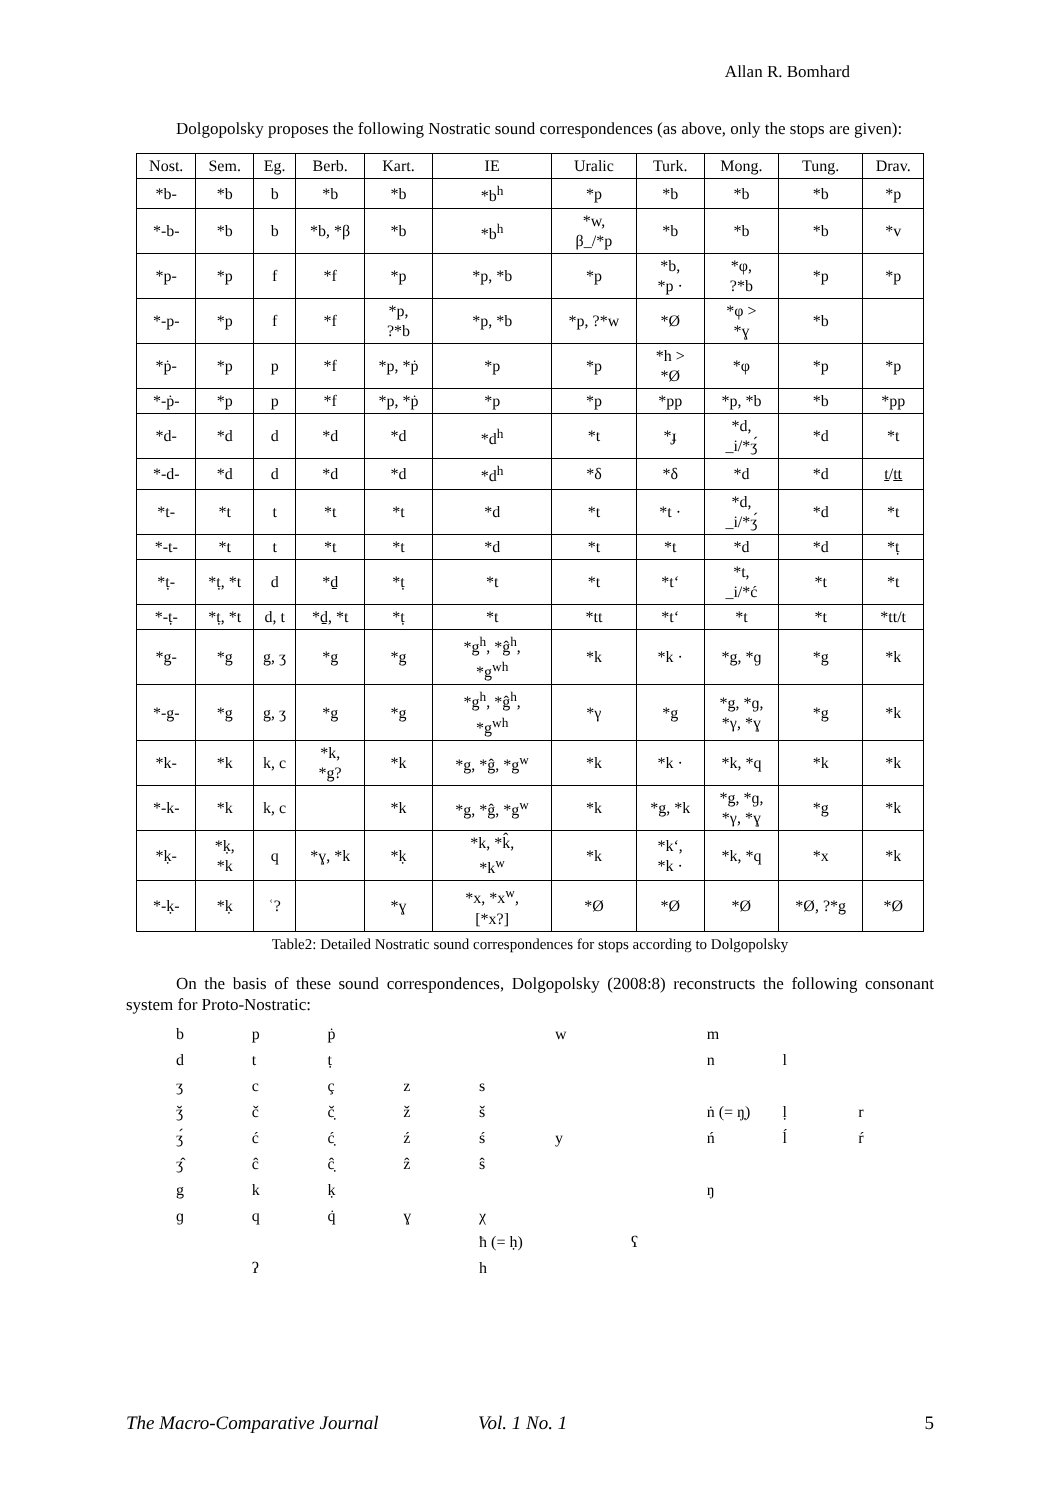Allan R. Bomhard
Dolgopolsky proposes the following Nostratic sound correspondences (as above, only the stops are given):
| Nost. | Sem. | Eg. | Berb. | Kart. | IE | Uralic | Turk. | Mong. | Tung. | Drav. |
| *b- | *b | b | *b | *b | *b<sup>h</sup> | *p | *b | *b | *b | *p |
| *-b- | *b | b | *b, *β | *b | *b<sup>h</sup> | *w, β_/*p | *b | *b | *b | *v |
| *p- | *p | f | *f | *p | *p, *b | *p | *b, *p · | *φ, ?*b | *p | *p |
| *-p- | *p | f | *f | *p, ?*b | *p, *b | *p, ?*w | *Ø | *φ > *ɣ | *b | |
| *ṗ- | *p | p | *f | *p, *ṗ | *p | *p | *h > *Ø | *φ | *p | *p |
| *-ṗ- | *p | p | *f | *p, *ṗ | *p | *p | *pp | *p, *b | *b | *pp |
| *d- | *d | d | *d | *d | *d<sup>h</sup> | *t | *ɟ | *d, _i/*ʒ́ | *d | *t |
| *-d- | *d | d | *d | *d | *d<sup>h</sup> | *δ | *δ | *d | *d | ṯ/ṯṯ |
| *t- | *t | t | *t | *t | *d | *t | *t · | *d, _i/*ʒ́ | *d | *t |
| *-t- | *t | t | *t | *t | *d | *t | *t | *d | *d | *ṭ |
| *ṭ- | *ṭ, *t | d | *ḏ | *ṭ | *t | *t | *t‘ | *t, _i/*ć | *t | *t |
| *-ṭ- | *ṭ, *t | d, t | *ḏ, *t | *ṭ | *t | *tt | *t‘ | *t | *t | *tt/t |
| *g- | *g | g, ʒ | *g | *g | *g<sup>h</sup>, *ĝ<sup>h</sup>, *g<sup>wh</sup> | *k | *k · | *g, *ɡ | *g | *k |
| *-g- | *g | g, ʒ | *g | *g | *g<sup>h</sup>, *ĝ<sup>h</sup>, *g<sup>wh</sup> | *γ | *g | *g, *ɡ, *γ, *ɣ | *g | *k |
| *k- | *k | k, c | *k, *g? | *k | *g, *ĝ, *g<sup>w</sup> | *k | *k · | *k, *q | *k | *k |
| *-k- | *k | k, c | | *k | *g, *ĝ, *g<sup>w</sup> | *k | *g, *k | *g, *ɡ, *γ, *ɣ | *g | *k |
| *ḳ- | *ḳ, *k | q | *ɣ, *k | *ḳ | *k, *k̂, *k<sup>w</sup> | *k | *k‘, *k · | *k, *q | *x | *k |
| *-ḳ- | *ḳ | ʿ? | | *ɣ | *x, *x<sup>w</sup>, [*x?] | *Ø | *Ø | *Ø | *Ø, ?*g | *Ø |
Table2: Detailed Nostratic sound correspondences for stops according to Dolgopolsky
On the basis of these sound correspondences, Dolgopolsky (2008:8) reconstructs the following consonant system for Proto-Nostratic:
| b | p | ṗ | | | w | | m | | |
| d | t | ṭ | | | | | n | l | |
| ʒ | c | ç | z | s | | | | | |
| ǯ | č | č̣ | ž | š | | | ṅ (= ŋ̣) | ḷ | r |
| ʒ́ | ć | ć̣ | ź | ś | y | | ń | ĺ | ŕ |
| ʒ̂ | ĉ | ĉ̣ | ẑ | ŝ | | | | | |
| g | k | ḳ | | | | | ŋ | | |
| ɡ | q | q̇ | ɣ | χ | | | | | |
| | | | | ħ (= ḥ) | | ʕ | | | |
| | ʔ | | | h | | | | | |
The Macro-Comparative Journal Vol. 1 No. 1 5